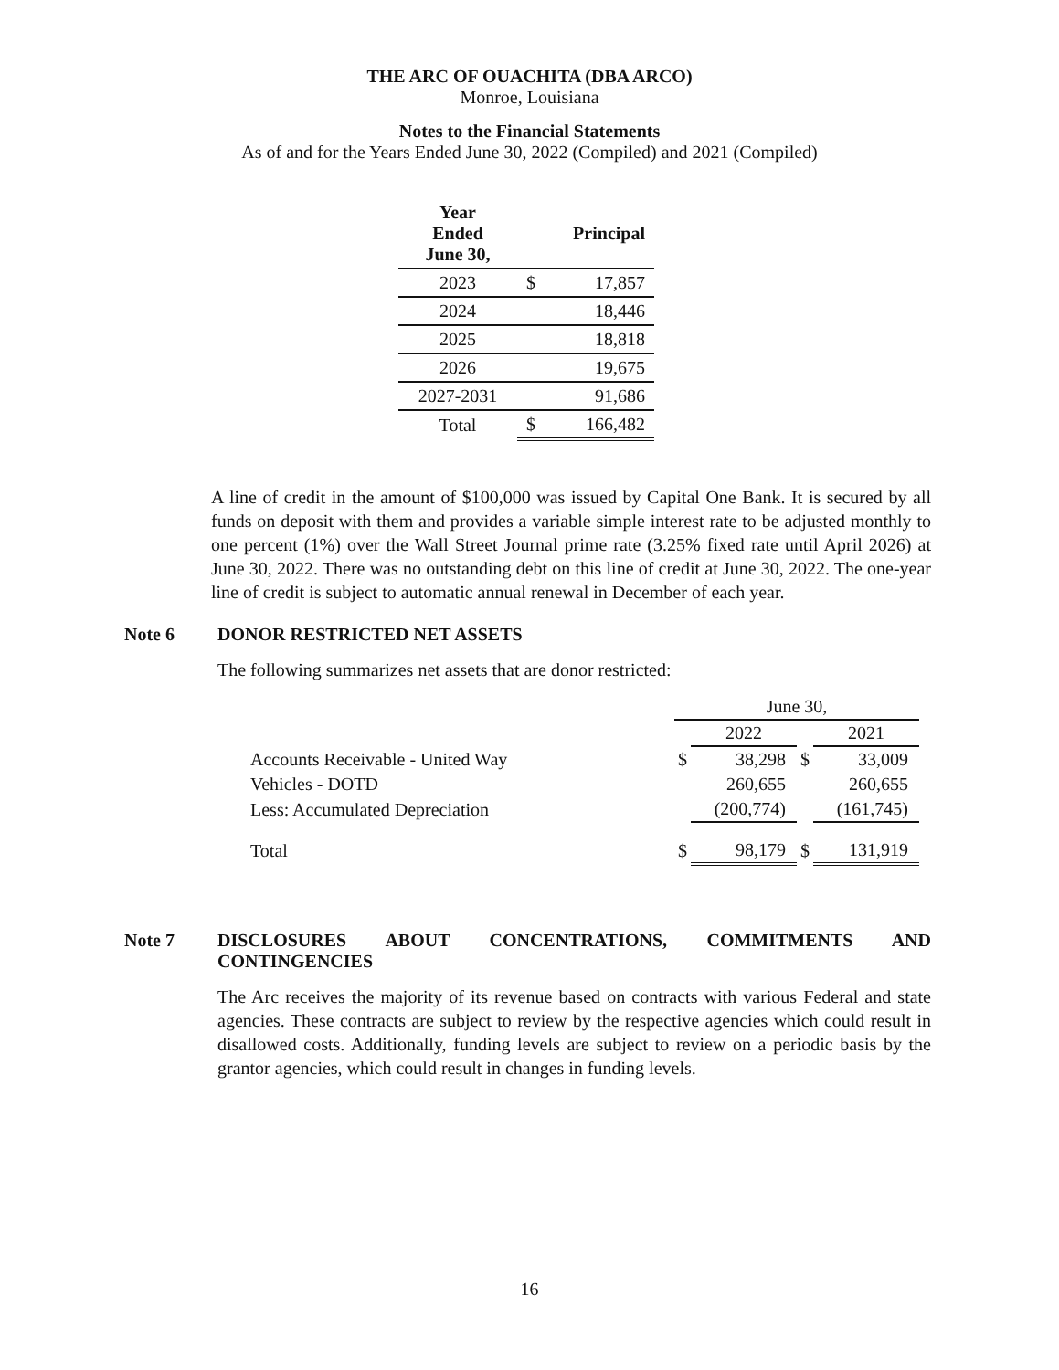THE ARC OF OUACHITA (DBA ARCO)
Monroe, Louisiana
Notes to the Financial Statements
As of and for the Years Ended June 30, 2022 (Compiled) and 2021 (Compiled)
| Year Ended June 30, | | Principal |
| --- | --- | --- |
| 2023 | $ | 17,857 |
| 2024 | | 18,446 |
| 2025 | | 18,818 |
| 2026 | | 19,675 |
| 2027-2031 | | 91,686 |
| Total | $ | 166,482 |
A line of credit in the amount of $100,000 was issued by Capital One Bank. It is secured by all funds on deposit with them and provides a variable simple interest rate to be adjusted monthly to one percent (1%) over the Wall Street Journal prime rate (3.25% fixed rate until April 2026) at June 30, 2022. There was no outstanding debt on this line of credit at June 30, 2022. The one-year line of credit is subject to automatic annual renewal in December of each year.
Note 6 DONOR RESTRICTED NET ASSETS
The following summarizes net assets that are donor restricted:
| | June 30, | | | |
| | | 2022 | | 2021 |
| Accounts Receivable - United Way | $ | 38,298 | $ | 33,009 |
| Vehicles - DOTD | | 260,655 | | 260,655 |
| Less: Accumulated Depreciation | | (200,774) | | (161,745) |
| Total | $ | 98,179 | $ | 131,919 |
Note 7 DISCLOSURES ABOUT CONCENTRATIONS, COMMITMENTS AND CONTINGENCIES
The Arc receives the majority of its revenue based on contracts with various Federal and state agencies. These contracts are subject to review by the respective agencies which could result in disallowed costs. Additionally, funding levels are subject to review on a periodic basis by the grantor agencies, which could result in changes in funding levels.
16